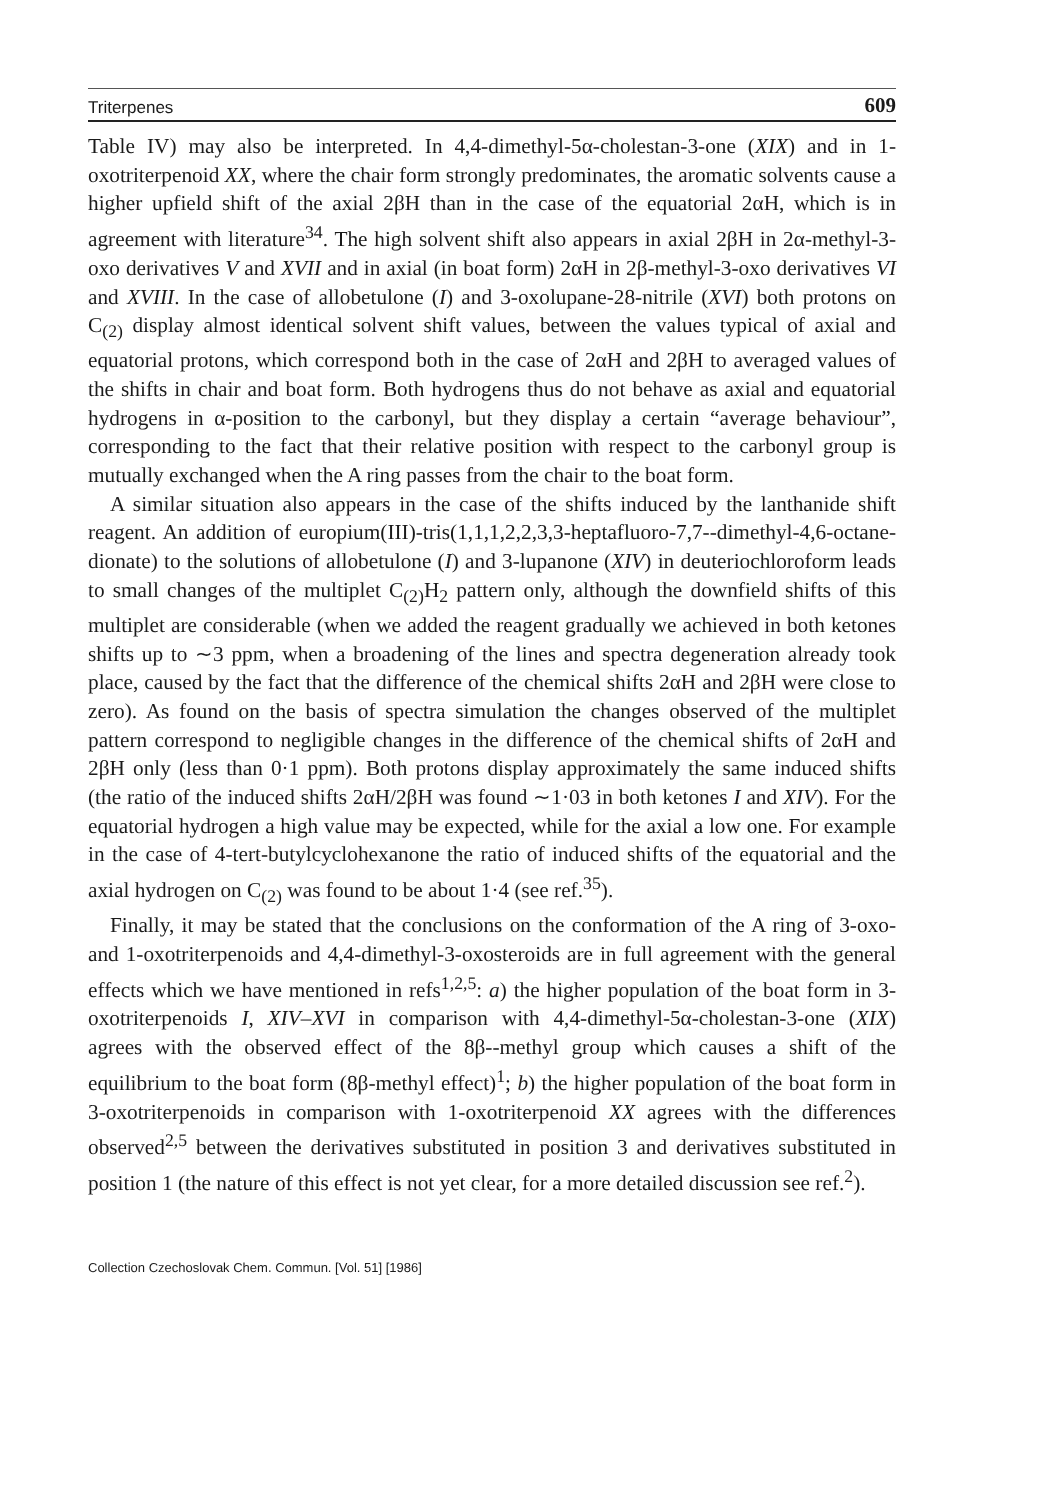Triterpenes 609
Table IV) may also be interpreted. In 4,4-dimethyl-5α-cholestan-3-one (XIX) and in 1-oxotriterpenoid XX, where the chair form strongly predominates, the aromatic solvents cause a higher upfield shift of the axial 2βH than in the case of the equatorial 2αH, which is in agreement with literature<sup>34</sup>. The high solvent shift also appears in axial 2βH in 2α-methyl-3-oxo derivatives V and XVII and in axial (in boat form) 2αH in 2β-methyl-3-oxo derivatives VI and XVIII. In the case of allobetulone (I) and 3-oxolupane-28-nitrile (XVI) both protons on C<sub>(2)</sub> display almost identical solvent shift values, between the values typical of axial and equatorial protons, which correspond both in the case of 2αH and 2βH to averaged values of the shifts in chair and boat form. Both hydrogens thus do not behave as axial and equatorial hydrogens in α-position to the carbonyl, but they display a certain “average behaviour”, corresponding to the fact that their relative position with respect to the carbonyl group is mutually exchanged when the A ring passes from the chair to the boat form.
A similar situation also appears in the case of the shifts induced by the lanthanide shift reagent. An addition of europium(III)-tris(1,1,1,2,2,3,3-heptafluoro-7,7--dimethyl-4,6-octane-dionate) to the solutions of allobetulone (I) and 3-lupanone (XIV) in deuteriochloroform leads to small changes of the multiplet C<sub>(2)</sub>H<sub>2</sub> pattern only, although the downfield shifts of this multiplet are considerable (when we added the reagent gradually we achieved in both ketones shifts up to ∼3 ppm, when a broadening of the lines and spectra degeneration already took place, caused by the fact that the difference of the chemical shifts 2αH and 2βH were close to zero). As found on the basis of spectra simulation the changes observed of the multiplet pattern correspond to negligible changes in the difference of the chemical shifts of 2αH and 2βH only (less than 0·1 ppm). Both protons display approximately the same induced shifts (the ratio of the induced shifts 2αH/2βH was found ∼1·03 in both ketones I and XIV). For the equatorial hydrogen a high value may be expected, while for the axial a low one. For example in the case of 4-tert-butylcyclohexanone the ratio of induced shifts of the equatorial and the axial hydrogen on C<sub>(2)</sub> was found to be about 1·4 (see ref.<sup>35</sup>).
Finally, it may be stated that the conclusions on the conformation of the A ring of 3-oxo- and 1-oxotriterpenoids and 4,4-dimethyl-3-oxosteroids are in full agreement with the general effects which we have mentioned in refs<sup>1,2,5</sup>: a) the higher population of the boat form in 3-oxotriterpenoids I, XIV–XVI in comparison with 4,4-dimethyl-5α-cholestan-3-one (XIX) agrees with the observed effect of the 8β--methyl group which causes a shift of the equilibrium to the boat form (8β-methyl effect)<sup>1</sup>; b) the higher population of the boat form in 3-oxotriterpenoids in comparison with 1-oxotriterpenoid XX agrees with the differences observed<sup>2,5</sup> between the derivatives substituted in position 3 and derivatives substituted in position 1 (the nature of this effect is not yet clear, for a more detailed discussion see ref.<sup>2</sup>).
Collection Czechoslovak Chem. Commun. [Vol. 51] [1986]